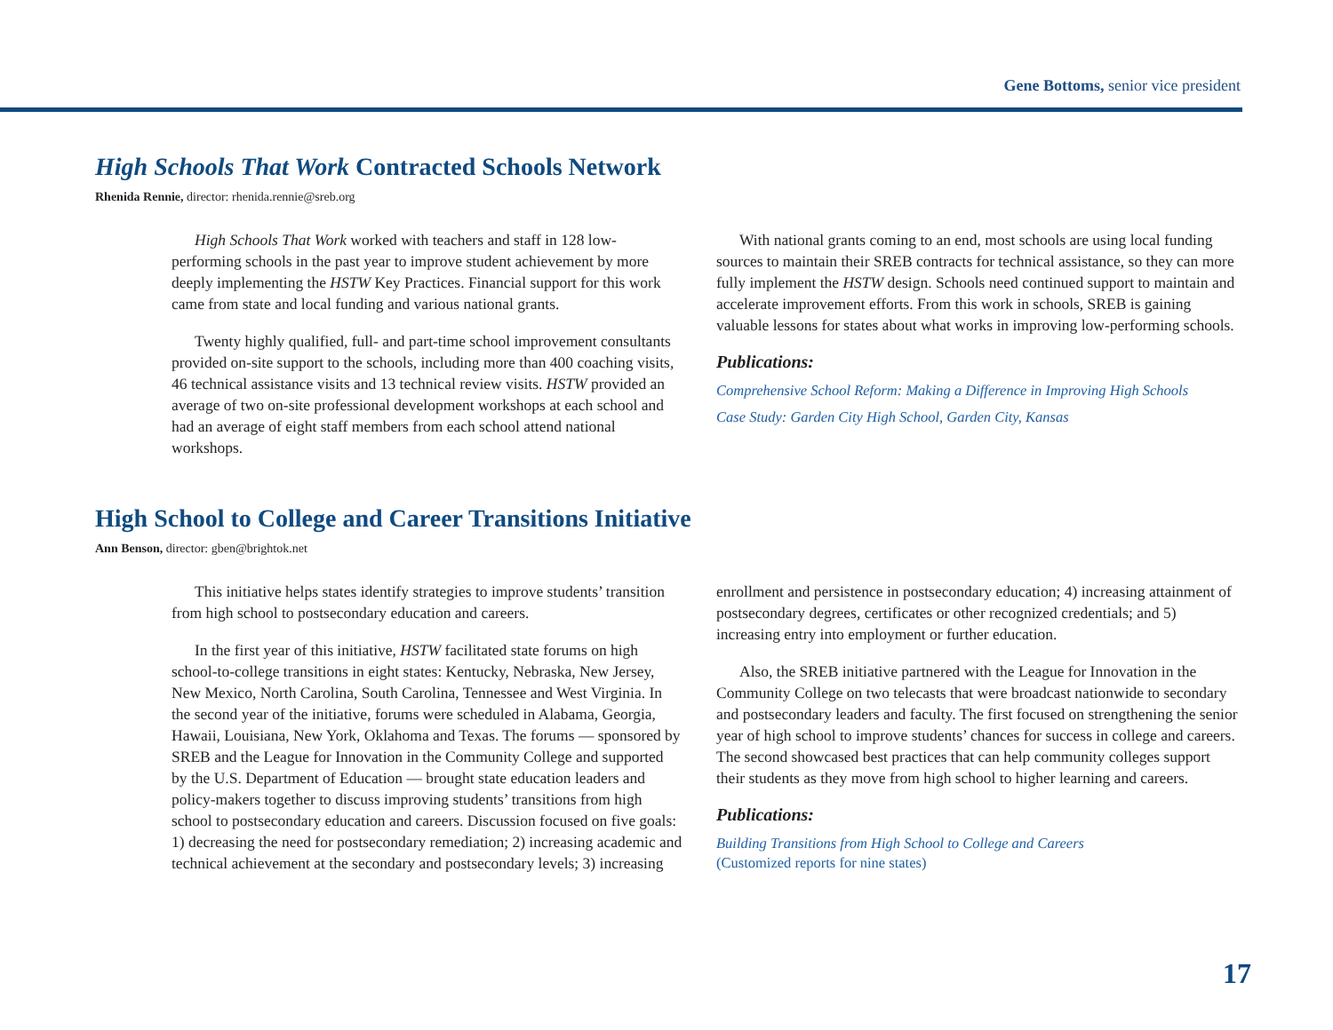Gene Bottoms, senior vice president
High Schools That Work Contracted Schools Network
Rhenida Rennie, director: rhenida.rennie@sreb.org
High Schools That Work worked with teachers and staff in 128 low-performing schools in the past year to improve student achievement by more deeply implementing the HSTW Key Practices. Financial support for this work came from state and local funding and various national grants.
Twenty highly qualified, full- and part-time school improvement consultants provided on-site support to the schools, including more than 400 coaching visits, 46 technical assistance visits and 13 technical review visits. HSTW provided an average of two on-site professional development workshops at each school and had an average of eight staff members from each school attend national workshops.
With national grants coming to an end, most schools are using local funding sources to maintain their SREB contracts for technical assistance, so they can more fully implement the HSTW design. Schools need continued support to maintain and accelerate improvement efforts. From this work in schools, SREB is gaining valuable lessons for states about what works in improving low-performing schools.
Publications:
Comprehensive School Reform: Making a Difference in Improving High Schools
Case Study: Garden City High School, Garden City, Kansas
High School to College and Career Transitions Initiative
Ann Benson, director: gben@brightok.net
This initiative helps states identify strategies to improve students’ transition from high school to postsecondary education and careers.
In the first year of this initiative, HSTW facilitated state forums on high school-to-college transitions in eight states: Kentucky, Nebraska, New Jersey, New Mexico, North Carolina, South Carolina, Tennessee and West Virginia. In the second year of the initiative, forums were scheduled in Alabama, Georgia, Hawaii, Louisiana, New York, Oklahoma and Texas. The forums — sponsored by SREB and the League for Innovation in the Community College and supported by the U.S. Department of Education — brought state education leaders and policy-makers together to discuss improving students’ transitions from high school to postsecondary education and careers. Discussion focused on five goals: 1) decreasing the need for postsecondary remediation; 2) increasing academic and technical achievement at the secondary and postsecondary levels; 3) increasing
enrollment and persistence in postsecondary education; 4) increasing attainment of postsecondary degrees, certificates or other recognized credentials; and 5) increasing entry into employment or further education.
Also, the SREB initiative partnered with the League for Innovation in the Community College on two telecasts that were broadcast nationwide to secondary and postsecondary leaders and faculty. The first focused on strengthening the senior year of high school to improve students’ chances for success in college and careers. The second showcased best practices that can help community colleges support their students as they move from high school to higher learning and careers.
Publications:
Building Transitions from High School to College and Careers
(Customized reports for nine states)
17